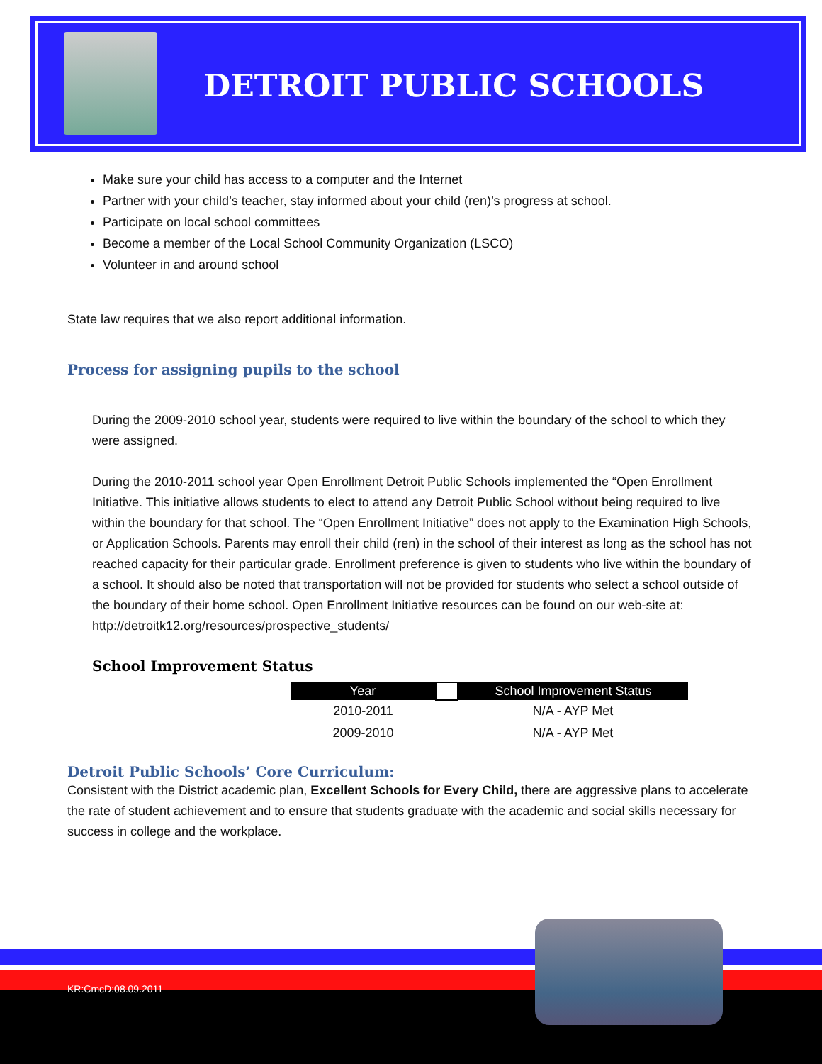DETROIT PUBLIC SCHOOLS
Make sure your child has access to a computer and the Internet
Partner with your child’s teacher, stay informed about your child (ren)’s progress at school.
Participate on local school committees
Become a member of the Local School Community Organization (LSCO)
Volunteer in and around school
State law requires that we also report additional information.
Process for assigning pupils to the school
During the 2009-2010 school year, students were required to live within the boundary of the school to which they were assigned.
During the 2010-2011 school year Open Enrollment Detroit Public Schools implemented the “Open Enrollment Initiative. This initiative allows students to elect to attend any Detroit Public School without being required to live within the boundary for that school. The “Open Enrollment Initiative” does not apply to the Examination High Schools, or Application Schools. Parents may enroll their child (ren) in the school of their interest as long as the school has not reached capacity for their particular grade. Enrollment preference is given to students who live within the boundary of a school. It should also be noted that transportation will not be provided for students who select a school outside of the boundary of their home school. Open Enrollment Initiative resources can be found on our web-site at: http://detroitk12.org/resources/prospective_students/
School Improvement Status
| Year | | School Improvement Status |
| --- | --- | --- |
| 2010-2011 | | N/A - AYP Met |
| 2009-2010 | | N/A - AYP Met |
Detroit Public Schools’ Core Curriculum:
Consistent with the District academic plan, Excellent Schools for Every Child, there are aggressive plans to accelerate the rate of student achievement and to ensure that students graduate with the academic and social skills necessary for success in college and the workplace.
KR:CmcD:08.09.2011